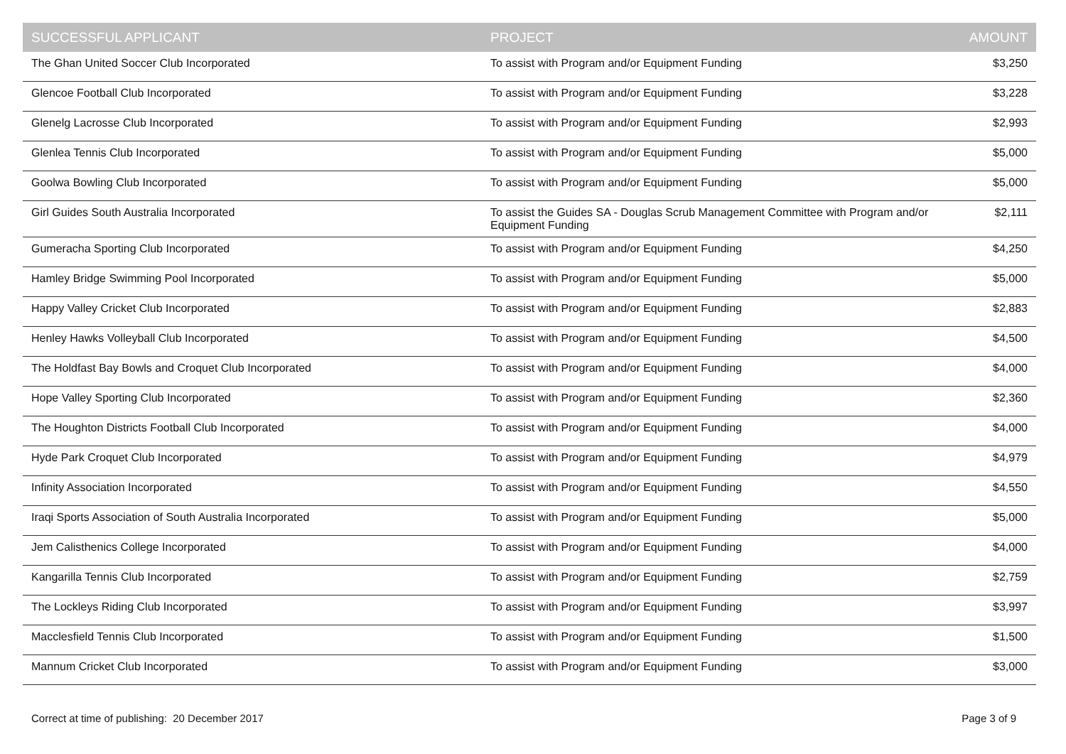| SUCCESSFUL APPLICANT | PROJECT | AMOUNT |
| --- | --- | --- |
| The Ghan United Soccer Club Incorporated | To assist with Program and/or Equipment Funding | $3,250 |
| Glencoe Football Club Incorporated | To assist with Program and/or Equipment Funding | $3,228 |
| Glenelg Lacrosse Club Incorporated | To assist with Program and/or Equipment Funding | $2,993 |
| Glenlea Tennis Club Incorporated | To assist with Program and/or Equipment Funding | $5,000 |
| Goolwa Bowling Club Incorporated | To assist with Program and/or Equipment Funding | $5,000 |
| Girl Guides South Australia Incorporated | To assist the Guides SA - Douglas Scrub Management Committee with Program and/or Equipment Funding | $2,111 |
| Gumeracha Sporting Club Incorporated | To assist with Program and/or Equipment Funding | $4,250 |
| Hamley Bridge Swimming Pool Incorporated | To assist with Program and/or Equipment Funding | $5,000 |
| Happy Valley Cricket Club Incorporated | To assist with Program and/or Equipment Funding | $2,883 |
| Henley Hawks Volleyball Club Incorporated | To assist with Program and/or Equipment Funding | $4,500 |
| The Holdfast Bay Bowls and Croquet Club Incorporated | To assist with Program and/or Equipment Funding | $4,000 |
| Hope Valley Sporting Club Incorporated | To assist with Program and/or Equipment Funding | $2,360 |
| The Houghton Districts Football Club Incorporated | To assist with Program and/or Equipment Funding | $4,000 |
| Hyde Park Croquet Club Incorporated | To assist with Program and/or Equipment Funding | $4,979 |
| Infinity Association Incorporated | To assist with Program and/or Equipment Funding | $4,550 |
| Iraqi Sports Association of South Australia Incorporated | To assist with Program and/or Equipment Funding | $5,000 |
| Jem Calisthenics College Incorporated | To assist with Program and/or Equipment Funding | $4,000 |
| Kangarilla Tennis Club Incorporated | To assist with Program and/or Equipment Funding | $2,759 |
| The Lockleys Riding Club Incorporated | To assist with Program and/or Equipment Funding | $3,997 |
| Macclesfield Tennis Club Incorporated | To assist with Program and/or Equipment Funding | $1,500 |
| Mannum Cricket Club Incorporated | To assist with Program and/or Equipment Funding | $3,000 |
Correct at time of publishing: 20 December 2017 Page 3 of 9